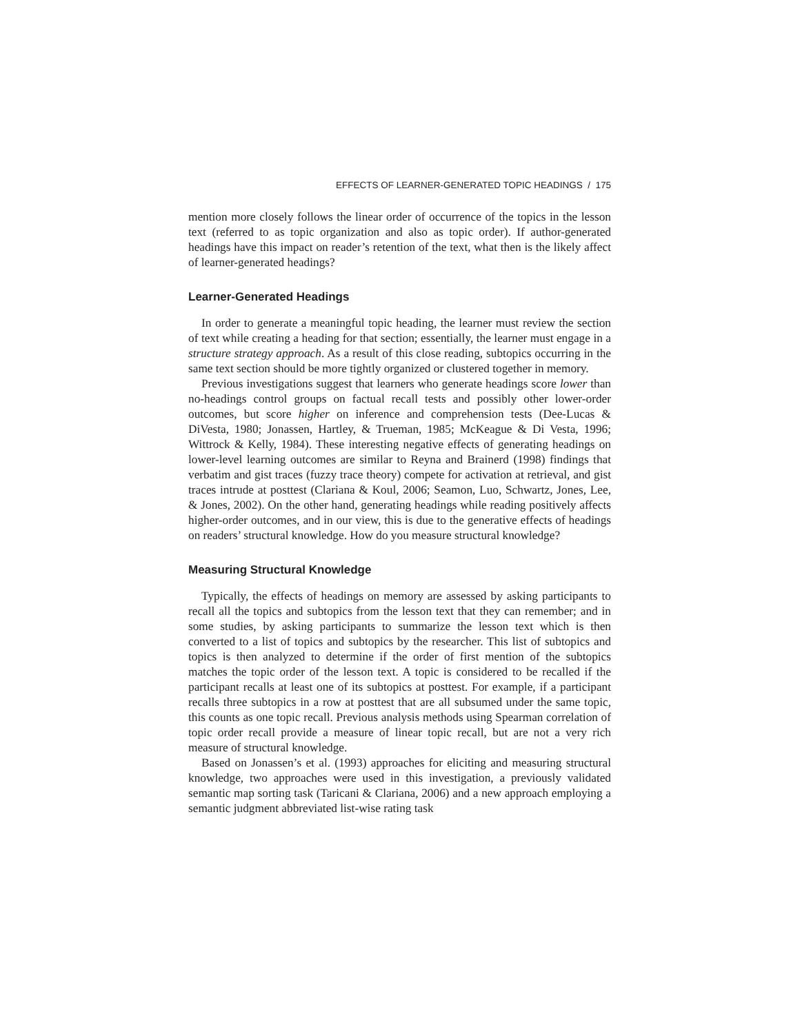EFFECTS OF LEARNER-GENERATED TOPIC HEADINGS / 175
mention more closely follows the linear order of occurrence of the topics in the lesson text (referred to as topic organization and also as topic order). If author-generated headings have this impact on reader’s retention of the text, what then is the likely affect of learner-generated headings?
Learner-Generated Headings
In order to generate a meaningful topic heading, the learner must review the section of text while creating a heading for that section; essentially, the learner must engage in a structure strategy approach. As a result of this close reading, subtopics occurring in the same text section should be more tightly organized or clustered together in memory.
Previous investigations suggest that learners who generate headings score lower than no-headings control groups on factual recall tests and possibly other lower-order outcomes, but score higher on inference and comprehension tests (Dee-Lucas & DiVesta, 1980; Jonassen, Hartley, & Trueman, 1985; McKeague & Di Vesta, 1996; Wittrock & Kelly, 1984). These interesting negative effects of generating headings on lower-level learning outcomes are similar to Reyna and Brainerd (1998) findings that verbatim and gist traces (fuzzy trace theory) compete for activation at retrieval, and gist traces intrude at posttest (Clariana & Koul, 2006; Seamon, Luo, Schwartz, Jones, Lee, & Jones, 2002). On the other hand, generating headings while reading positively affects higher-order outcomes, and in our view, this is due to the generative effects of headings on readers’ structural knowledge. How do you measure structural knowledge?
Measuring Structural Knowledge
Typically, the effects of headings on memory are assessed by asking participants to recall all the topics and subtopics from the lesson text that they can remember; and in some studies, by asking participants to summarize the lesson text which is then converted to a list of topics and subtopics by the researcher. This list of subtopics and topics is then analyzed to determine if the order of first mention of the subtopics matches the topic order of the lesson text. A topic is considered to be recalled if the participant recalls at least one of its subtopics at posttest. For example, if a participant recalls three subtopics in a row at posttest that are all subsumed under the same topic, this counts as one topic recall. Previous analysis methods using Spearman correlation of topic order recall provide a measure of linear topic recall, but are not a very rich measure of structural knowledge.
Based on Jonassen’s et al. (1993) approaches for eliciting and measuring structural knowledge, two approaches were used in this investigation, a previously validated semantic map sorting task (Taricani & Clariana, 2006) and a new approach employing a semantic judgment abbreviated list-wise rating task